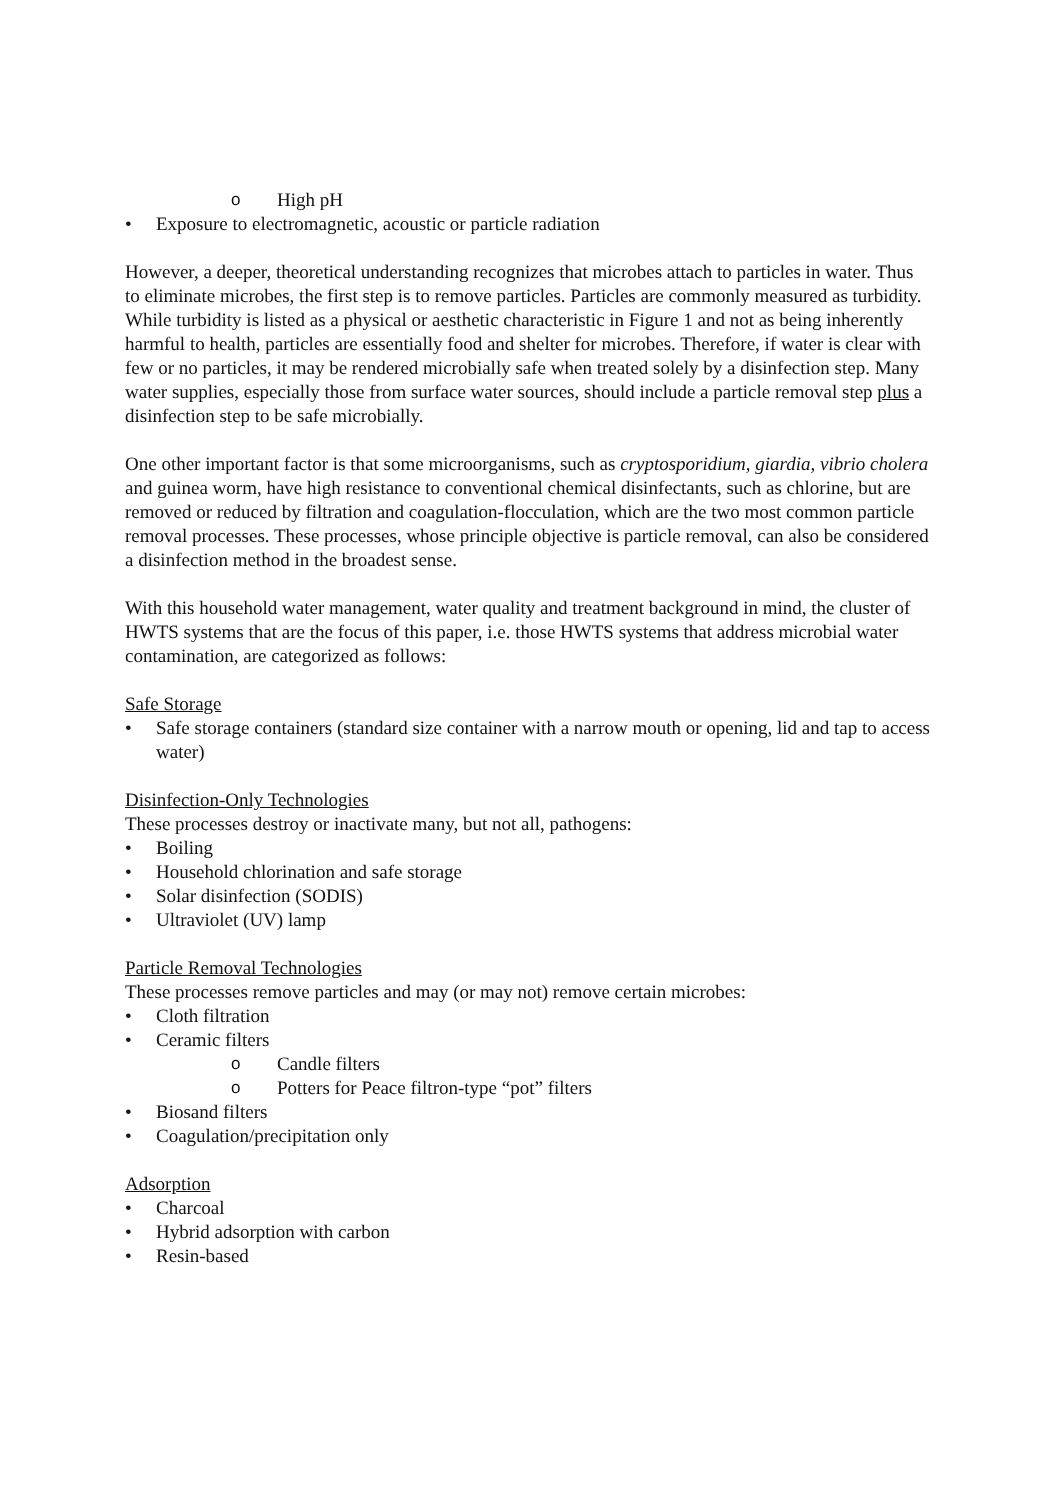o High pH
• Exposure to electromagnetic, acoustic or particle radiation
However, a deeper, theoretical understanding recognizes that microbes attach to particles in water. Thus to eliminate microbes, the first step is to remove particles. Particles are commonly measured as turbidity. While turbidity is listed as a physical or aesthetic characteristic in Figure 1 and not as being inherently harmful to health, particles are essentially food and shelter for microbes. Therefore, if water is clear with few or no particles, it may be rendered microbially safe when treated solely by a disinfection step. Many water supplies, especially those from surface water sources, should include a particle removal step plus a disinfection step to be safe microbially.
One other important factor is that some microorganisms, such as cryptosporidium, giardia, vibrio cholera and guinea worm, have high resistance to conventional chemical disinfectants, such as chlorine, but are removed or reduced by filtration and coagulation-flocculation, which are the two most common particle removal processes. These processes, whose principle objective is particle removal, can also be considered a disinfection method in the broadest sense.
With this household water management, water quality and treatment background in mind, the cluster of HWTS systems that are the focus of this paper, i.e. those HWTS systems that address microbial water contamination, are categorized as follows:
Safe Storage
• Safe storage containers (standard size container with a narrow mouth or opening, lid and tap to access water)
Disinfection-Only Technologies
These processes destroy or inactivate many, but not all, pathogens:
• Boiling
• Household chlorination and safe storage
• Solar disinfection (SODIS)
• Ultraviolet (UV) lamp
Particle Removal Technologies
These processes remove particles and may (or may not) remove certain microbes:
• Cloth filtration
• Ceramic filters
o Candle filters
o Potters for Peace filtron-type “pot” filters
• Biosand filters
• Coagulation/precipitation only
Adsorption
• Charcoal
• Hybrid adsorption with carbon
• Resin-based